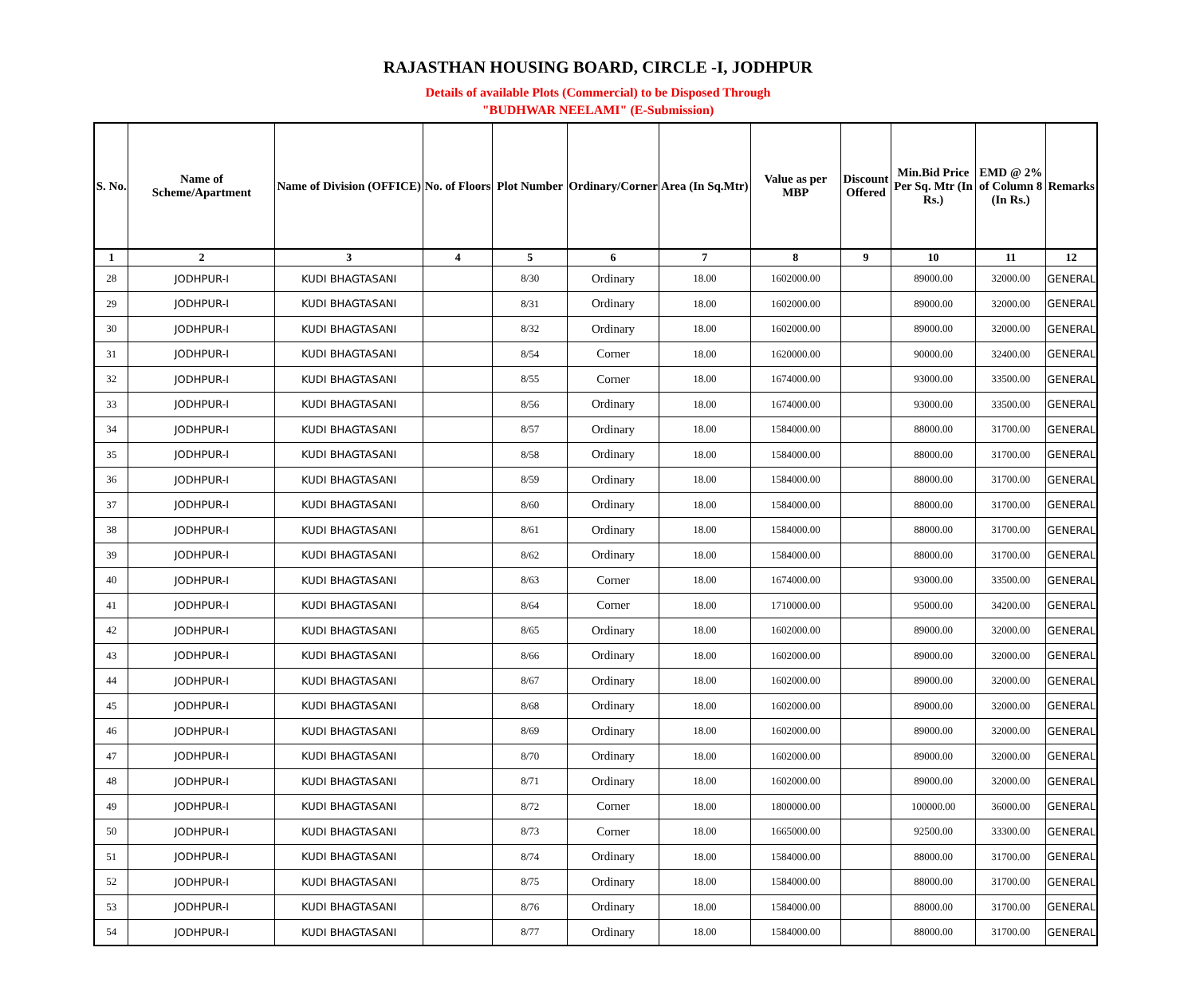RAJASTHAN HOUSING BOARD, CIRCLE -I, JODHPUR
Details of available Plots (Commercial) to be Disposed Through
"BUDHWAR NEELAMI" (E-Submission)
| S. No. | Name of Scheme/Apartment | Name of Division (OFFICE) | No. of Floors | Plot Number | Ordinary/Corner | Area (In Sq.Mtr) | Value as per MBP | Discount Offered | Min.Bid Price Per Sq. Mtr (In Rs.) | EMD @ 2% of Column 8 (In Rs.) | Remarks |
| --- | --- | --- | --- | --- | --- | --- | --- | --- | --- | --- | --- |
| 1 | 2 | 3 | 4 | 5 | 6 | 7 | 8 | 9 | 10 | 11 | 12 |
| 28 | JODHPUR-I | KUDI BHAGTASANI | | 8/30 | Ordinary | 18.00 | 1602000.00 | | 89000.00 | 32000.00 | GENERAL |
| 29 | JODHPUR-I | KUDI BHAGTASANI | | 8/31 | Ordinary | 18.00 | 1602000.00 | | 89000.00 | 32000.00 | GENERAL |
| 30 | JODHPUR-I | KUDI BHAGTASANI | | 8/32 | Ordinary | 18.00 | 1602000.00 | | 89000.00 | 32000.00 | GENERAL |
| 31 | JODHPUR-I | KUDI BHAGTASANI | | 8/54 | Corner | 18.00 | 1620000.00 | | 90000.00 | 32400.00 | GENERAL |
| 32 | JODHPUR-I | KUDI BHAGTASANI | | 8/55 | Corner | 18.00 | 1674000.00 | | 93000.00 | 33500.00 | GENERAL |
| 33 | JODHPUR-I | KUDI BHAGTASANI | | 8/56 | Ordinary | 18.00 | 1674000.00 | | 93000.00 | 33500.00 | GENERAL |
| 34 | JODHPUR-I | KUDI BHAGTASANI | | 8/57 | Ordinary | 18.00 | 1584000.00 | | 88000.00 | 31700.00 | GENERAL |
| 35 | JODHPUR-I | KUDI BHAGTASANI | | 8/58 | Ordinary | 18.00 | 1584000.00 | | 88000.00 | 31700.00 | GENERAL |
| 36 | JODHPUR-I | KUDI BHAGTASANI | | 8/59 | Ordinary | 18.00 | 1584000.00 | | 88000.00 | 31700.00 | GENERAL |
| 37 | JODHPUR-I | KUDI BHAGTASANI | | 8/60 | Ordinary | 18.00 | 1584000.00 | | 88000.00 | 31700.00 | GENERAL |
| 38 | JODHPUR-I | KUDI BHAGTASANI | | 8/61 | Ordinary | 18.00 | 1584000.00 | | 88000.00 | 31700.00 | GENERAL |
| 39 | JODHPUR-I | KUDI BHAGTASANI | | 8/62 | Ordinary | 18.00 | 1584000.00 | | 88000.00 | 31700.00 | GENERAL |
| 40 | JODHPUR-I | KUDI BHAGTASANI | | 8/63 | Corner | 18.00 | 1674000.00 | | 93000.00 | 33500.00 | GENERAL |
| 41 | JODHPUR-I | KUDI BHAGTASANI | | 8/64 | Corner | 18.00 | 1710000.00 | | 95000.00 | 34200.00 | GENERAL |
| 42 | JODHPUR-I | KUDI BHAGTASANI | | 8/65 | Ordinary | 18.00 | 1602000.00 | | 89000.00 | 32000.00 | GENERAL |
| 43 | JODHPUR-I | KUDI BHAGTASANI | | 8/66 | Ordinary | 18.00 | 1602000.00 | | 89000.00 | 32000.00 | GENERAL |
| 44 | JODHPUR-I | KUDI BHAGTASANI | | 8/67 | Ordinary | 18.00 | 1602000.00 | | 89000.00 | 32000.00 | GENERAL |
| 45 | JODHPUR-I | KUDI BHAGTASANI | | 8/68 | Ordinary | 18.00 | 1602000.00 | | 89000.00 | 32000.00 | GENERAL |
| 46 | JODHPUR-I | KUDI BHAGTASANI | | 8/69 | Ordinary | 18.00 | 1602000.00 | | 89000.00 | 32000.00 | GENERAL |
| 47 | JODHPUR-I | KUDI BHAGTASANI | | 8/70 | Ordinary | 18.00 | 1602000.00 | | 89000.00 | 32000.00 | GENERAL |
| 48 | JODHPUR-I | KUDI BHAGTASANI | | 8/71 | Ordinary | 18.00 | 1602000.00 | | 89000.00 | 32000.00 | GENERAL |
| 49 | JODHPUR-I | KUDI BHAGTASANI | | 8/72 | Corner | 18.00 | 1800000.00 | | 100000.00 | 36000.00 | GENERAL |
| 50 | JODHPUR-I | KUDI BHAGTASANI | | 8/73 | Corner | 18.00 | 1665000.00 | | 92500.00 | 33300.00 | GENERAL |
| 51 | JODHPUR-I | KUDI BHAGTASANI | | 8/74 | Ordinary | 18.00 | 1584000.00 | | 88000.00 | 31700.00 | GENERAL |
| 52 | JODHPUR-I | KUDI BHAGTASANI | | 8/75 | Ordinary | 18.00 | 1584000.00 | | 88000.00 | 31700.00 | GENERAL |
| 53 | JODHPUR-I | KUDI BHAGTASANI | | 8/76 | Ordinary | 18.00 | 1584000.00 | | 88000.00 | 31700.00 | GENERAL |
| 54 | JODHPUR-I | KUDI BHAGTASANI | | 8/77 | Ordinary | 18.00 | 1584000.00 | | 88000.00 | 31700.00 | GENERAL |